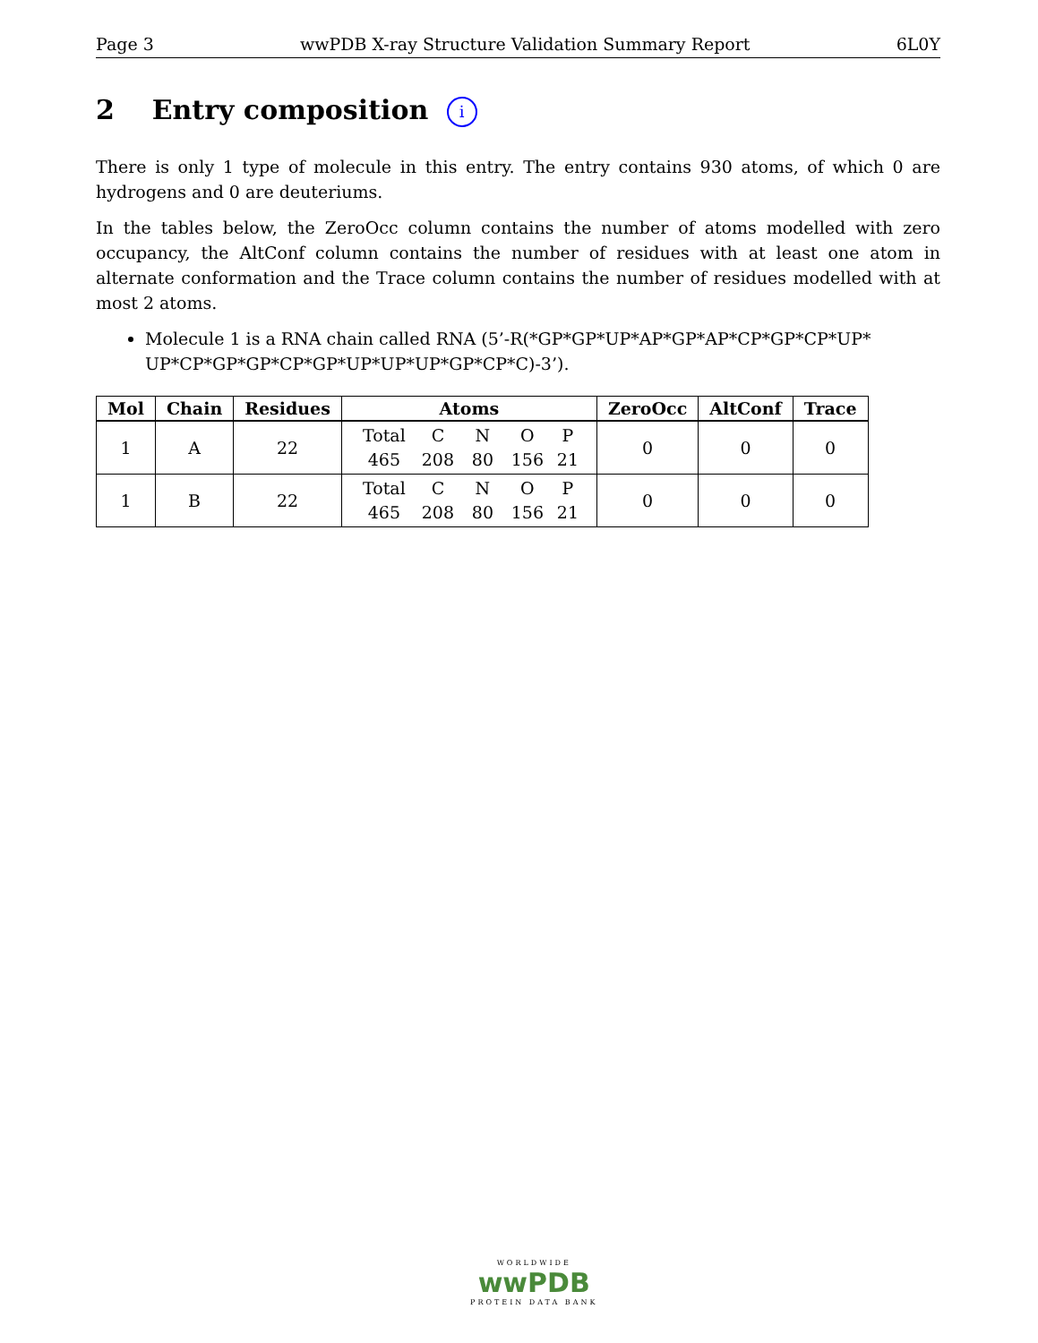Page 3 wwPDB X-ray Structure Validation Summary Report 6L0Y
2 Entry composition i
There is only 1 type of molecule in this entry. The entry contains 930 atoms, of which 0 are hydrogens and 0 are deuteriums.
In the tables below, the ZeroOcc column contains the number of atoms modelled with zero occupancy, the AltConf column contains the number of residues with at least one atom in alternate conformation and the Trace column contains the number of residues modelled with at most 2 atoms.
Molecule 1 is a RNA chain called RNA (5’-R(*GP*GP*UP*AP*GP*AP*CP*GP*CP*UP* UP*CP*GP*GP*CP*GP*UP*UP*UP*GP*CP*C)-3’).
| Mol | Chain | Residues | Atoms | ZeroOcc | AltConf | Trace |
| --- | --- | --- | --- | --- | --- | --- |
| 1 | A | 22 | Total C N O P 465 208 80 156 21 | 0 | 0 | 0 |
| 1 | B | 22 | Total C N O P 465 208 80 156 21 | 0 | 0 | 0 |
WORLDWIDE
wwPDB
PROTEIN DATA BANK